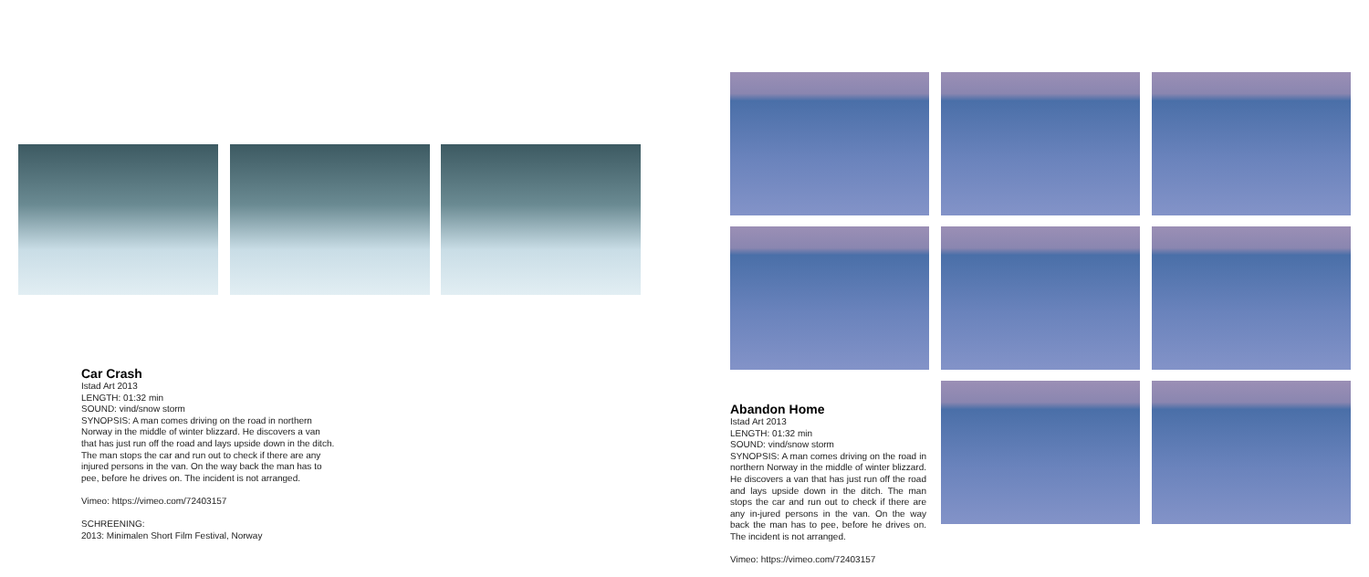Car Crash
Istad Art 2013
LENGTH: 01:32 min
SOUND: vind/snow storm
SYNOPSIS: A man comes driving on the road in northern Norway in the middle of winter blizzard. He discovers a van that has just run off the road and lays upside down in the ditch. The man stops the car and run out to check if there are any injured persons in the van. On the way back the man has to pee, before he drives on. The incident is not arranged.
Vimeo: https://vimeo.com/72403157
SCHREENING:
2013: Minimalen Short Film Festival, Norway
Abandon Home
Istad Art 2013
LENGTH: 01:32 min
SOUND: vind/snow storm
SYNOPSIS: A man comes driving on the road in northern Norway in the middle of winter blizzard. He discovers a van that has just run off the road and lays upside down in the ditch. The man stops the car and run out to check if there are any in-jured persons in the van. On the way back the man has to pee, before he drives on. The incident is not arranged.
Vimeo: https://vimeo.com/72403157